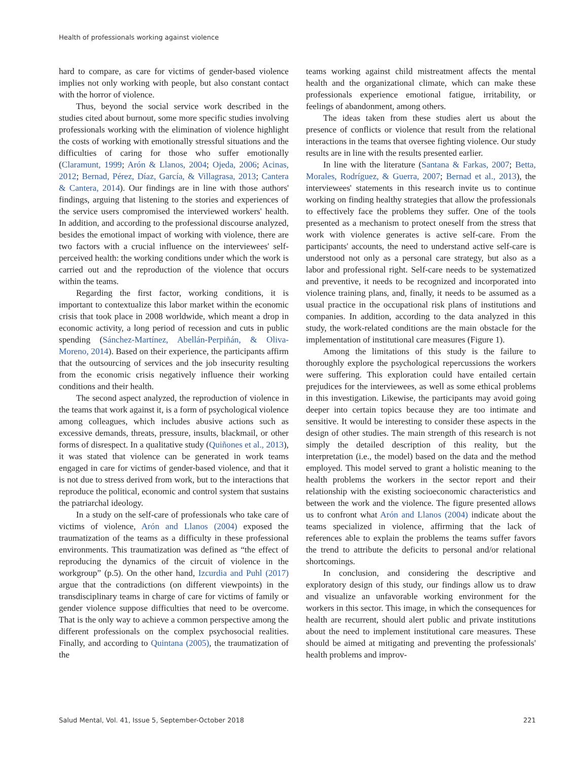Health of professionals working against violence
hard to compare, as care for victims of gender-based violence implies not only working with people, but also constant contact with the horror of violence.
Thus, beyond the social service work described in the studies cited about burnout, some more specific studies involving professionals working with the elimination of violence highlight the costs of working with emotionally stressful situations and the difficulties of caring for those who suffer emotionally (Claramunt, 1999; Arón & Llanos, 2004; Ojeda, 2006; Acinas, 2012; Bernad, Pérez, Díaz, García, & Villagrasa, 2013; Cantera & Cantera, 2014). Our findings are in line with those authors' findings, arguing that listening to the stories and experiences of the service users compromised the interviewed workers' health. In addition, and according to the professional discourse analyzed, besides the emotional impact of working with violence, there are two factors with a crucial influence on the interviewees' self-perceived health: the working conditions under which the work is carried out and the reproduction of the violence that occurs within the teams.
Regarding the first factor, working conditions, it is important to contextualize this labor market within the economic crisis that took place in 2008 worldwide, which meant a drop in economic activity, a long period of recession and cuts in public spending (Sánchez-Martínez, Abellán-Perpiñán, & Oliva-Moreno, 2014). Based on their experience, the participants affirm that the outsourcing of services and the job insecurity resulting from the economic crisis negatively influence their working conditions and their health.
The second aspect analyzed, the reproduction of violence in the teams that work against it, is a form of psychological violence among colleagues, which includes abusive actions such as excessive demands, threats, pressure, insults, blackmail, or other forms of disrespect. In a qualitative study (Quiñones et al., 2013), it was stated that violence can be generated in work teams engaged in care for victims of gender-based violence, and that it is not due to stress derived from work, but to the interactions that reproduce the political, economic and control system that sustains the patriarchal ideology.
In a study on the self-care of professionals who take care of victims of violence, Arón and Llanos (2004) exposed the traumatization of the teams as a difficulty in these professional environments. This traumatization was defined as “the effect of reproducing the dynamics of the circuit of violence in the workgroup” (p.5). On the other hand, Izcurdia and Puhl (2017) argue that the contradictions (on different viewpoints) in the transdisciplinary teams in charge of care for victims of family or gender violence suppose difficulties that need to be overcome. That is the only way to achieve a common perspective among the different professionals on the complex psychosocial realities. Finally, and according to Quintana (2005), the traumatization of the
teams working against child mistreatment affects the mental health and the organizational climate, which can make these professionals experience emotional fatigue, irritability, or feelings of abandonment, among others.
The ideas taken from these studies alert us about the presence of conflicts or violence that result from the relational interactions in the teams that oversee fighting violence. Our study results are in line with the results presented earlier.
In line with the literature (Santana & Farkas, 2007; Betta, Morales, Rodríguez, & Guerra, 2007; Bernad et al., 2013), the interviewees' statements in this research invite us to continue working on finding healthy strategies that allow the professionals to effectively face the problems they suffer. One of the tools presented as a mechanism to protect oneself from the stress that work with violence generates is active self-care. From the participants' accounts, the need to understand active self-care is understood not only as a personal care strategy, but also as a labor and professional right. Self-care needs to be systematized and preventive, it needs to be recognized and incorporated into violence training plans, and, finally, it needs to be assumed as a usual practice in the occupational risk plans of institutions and companies. In addition, according to the data analyzed in this study, the work-related conditions are the main obstacle for the implementation of institutional care measures (Figure 1).
Among the limitations of this study is the failure to thoroughly explore the psychological repercussions the workers were suffering. This exploration could have entailed certain prejudices for the interviewees, as well as some ethical problems in this investigation. Likewise, the participants may avoid going deeper into certain topics because they are too intimate and sensitive. It would be interesting to consider these aspects in the design of other studies. The main strength of this research is not simply the detailed description of this reality, but the interpretation (i.e., the model) based on the data and the method employed. This model served to grant a holistic meaning to the health problems the workers in the sector report and their relationship with the existing socioeconomic characteristics and between the work and the violence. The figure presented allows us to confront what Arón and Llanos (2004) indicate about the teams specialized in violence, affirming that the lack of references able to explain the problems the teams suffer favors the trend to attribute the deficits to personal and/or relational shortcomings.
In conclusion, and considering the descriptive and exploratory design of this study, our findings allow us to draw and visualize an unfavorable working environment for the workers in this sector. This image, in which the consequences for health are recurrent, should alert public and private institutions about the need to implement institutional care measures. These should be aimed at mitigating and preventing the professionals' health problems and improv-
Salud Mental, Vol. 41, Issue 5, September-October 2018 221